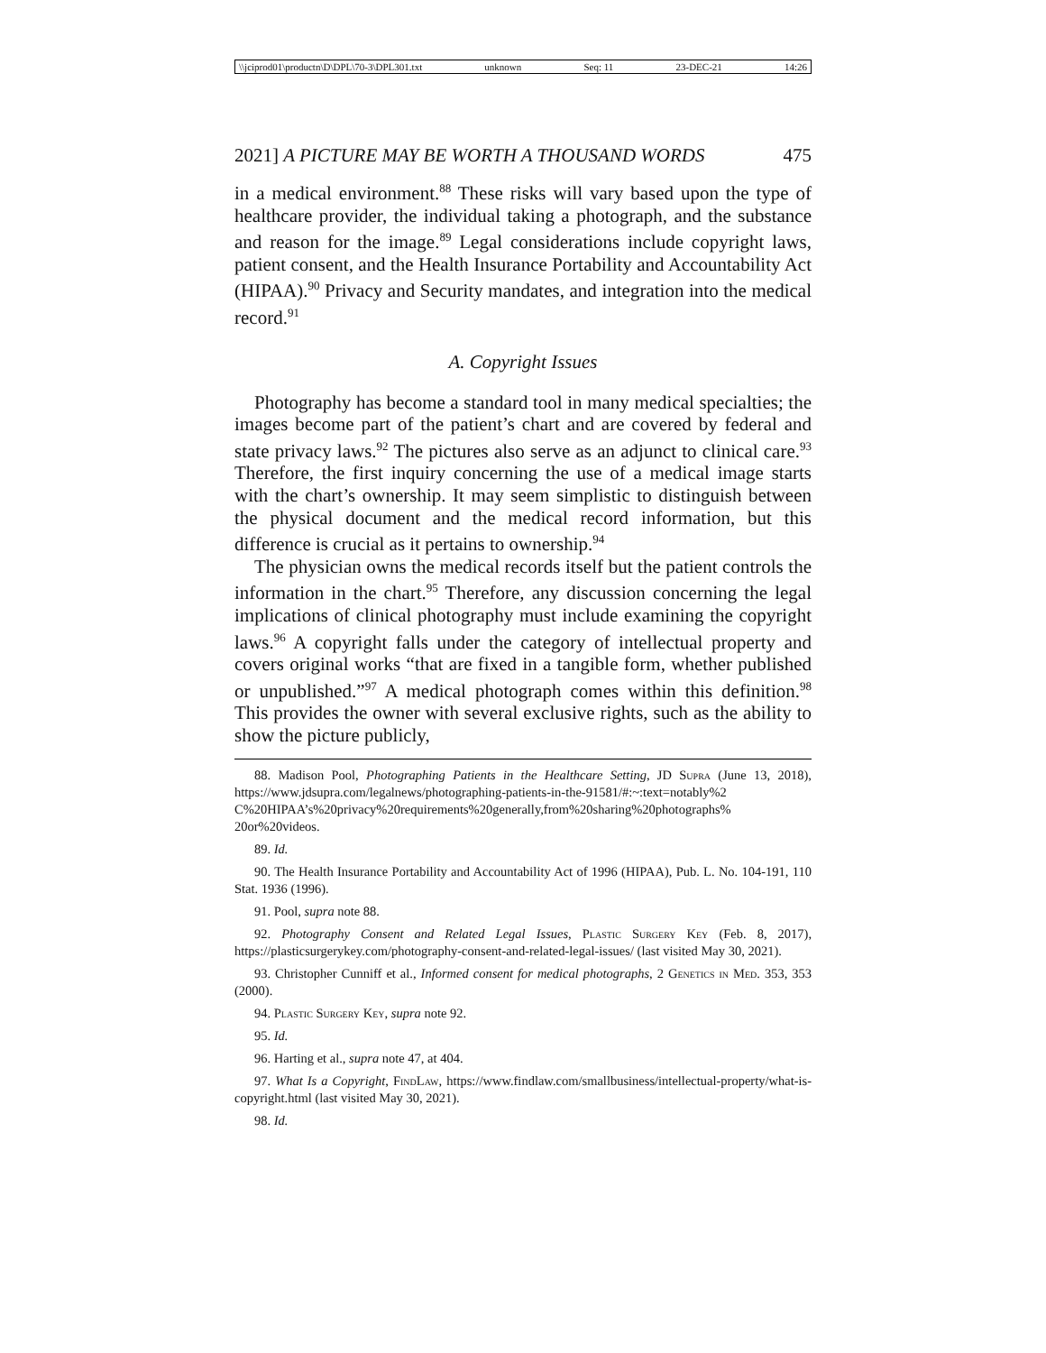\\jciprod01\productn\D\DPL\70-3\DPL301.txt unknown Seq: 11 23-DEC-21 14:26
2021] A PICTURE MAY BE WORTH A THOUSAND WORDS 475
in a medical environment.<sup>88</sup> These risks will vary based upon the type of healthcare provider, the individual taking a photograph, and the substance and reason for the image.<sup>89</sup> Legal considerations include copyright laws, patient consent, and the Health Insurance Portability and Accountability Act (HIPAA).<sup>90</sup> Privacy and Security mandates, and integration into the medical record.<sup>91</sup>
A. Copyright Issues
Photography has become a standard tool in many medical specialties; the images become part of the patient’s chart and are covered by federal and state privacy laws.<sup>92</sup> The pictures also serve as an adjunct to clinical care.<sup>93</sup> Therefore, the first inquiry concerning the use of a medical image starts with the chart’s ownership. It may seem simplistic to distinguish between the physical document and the medical record information, but this difference is crucial as it pertains to ownership.<sup>94</sup>
The physician owns the medical records itself but the patient controls the information in the chart.<sup>95</sup> Therefore, any discussion concerning the legal implications of clinical photography must include examining the copyright laws.<sup>96</sup> A copyright falls under the category of intellectual property and covers original works “that are fixed in a tangible form, whether published or unpublished.”<sup>97</sup> A medical photograph comes within this definition.<sup>98</sup> This provides the owner with several exclusive rights, such as the ability to show the picture publicly,
88. Madison Pool, Photographing Patients in the Healthcare Setting, JD Supra (June 13, 2018), https://www.jdsupra.com/legalnews/photographing-patients-in-the-91581/#:~:text=notably%2 C%20HIPAA’s%20privacy%20requirements%20generally,from%20sharing%20photographs% 20or%20videos.
89. Id.
90. The Health Insurance Portability and Accountability Act of 1996 (HIPAA), Pub. L. No. 104-191, 110 Stat. 1936 (1996).
91. Pool, supra note 88.
92. Photography Consent and Related Legal Issues, Plastic Surgery Key (Feb. 8, 2017), https://plasticsurgerykey.com/photography-consent-and-related-legal-issues/ (last visited May 30, 2021).
93. Christopher Cunniff et al., Informed consent for medical photographs, 2 Genetics in Med. 353, 353 (2000).
94. Plastic Surgery Key, supra note 92.
95. Id.
96. Harting et al., supra note 47, at 404.
97. What Is a Copyright, FindLaw, https://www.findlaw.com/smallbusiness/intellectual-property/what-is-copyright.html (last visited May 30, 2021).
98. Id.